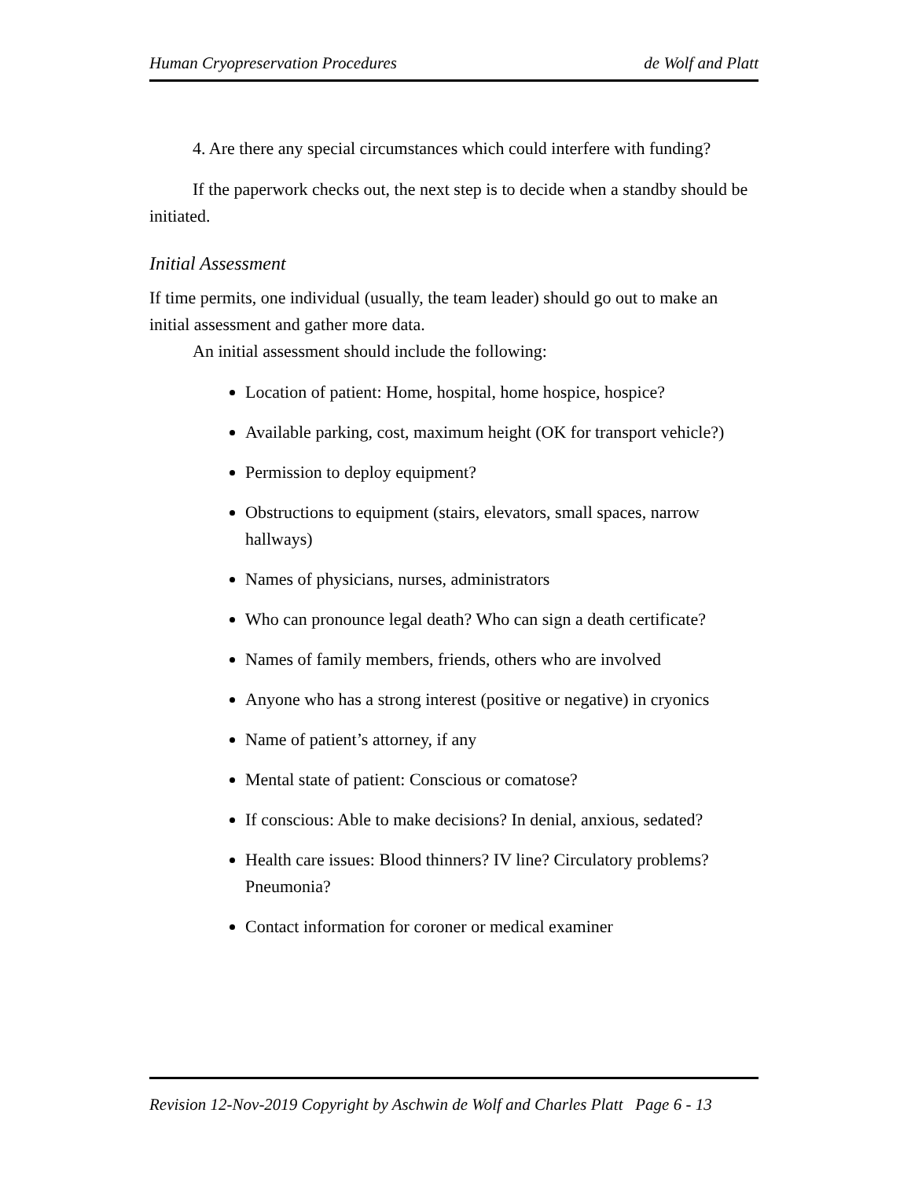Human Cryopreservation Procedures de Wolf and Platt
4. Are there any special circumstances which could interfere with funding?
If the paperwork checks out, the next step is to decide when a standby should be initiated.
Initial Assessment
If time permits, one individual (usually, the team leader) should go out to make an initial assessment and gather more data.
An initial assessment should include the following:
Location of patient: Home, hospital, home hospice, hospice?
Available parking, cost, maximum height (OK for transport vehicle?)
Permission to deploy equipment?
Obstructions to equipment (stairs, elevators, small spaces, narrow hallways)
Names of physicians, nurses, administrators
Who can pronounce legal death? Who can sign a death certificate?
Names of family members, friends, others who are involved
Anyone who has a strong interest (positive or negative) in cryonics
Name of patient’s attorney, if any
Mental state of patient: Conscious or comatose?
If conscious: Able to make decisions? In denial, anxious, sedated?
Health care issues: Blood thinners? IV line? Circulatory problems? Pneumonia?
Contact information for coroner or medical examiner
Revision 12-Nov-2019 Copyright by Aschwin de Wolf and Charles Platt Page 6 - 13